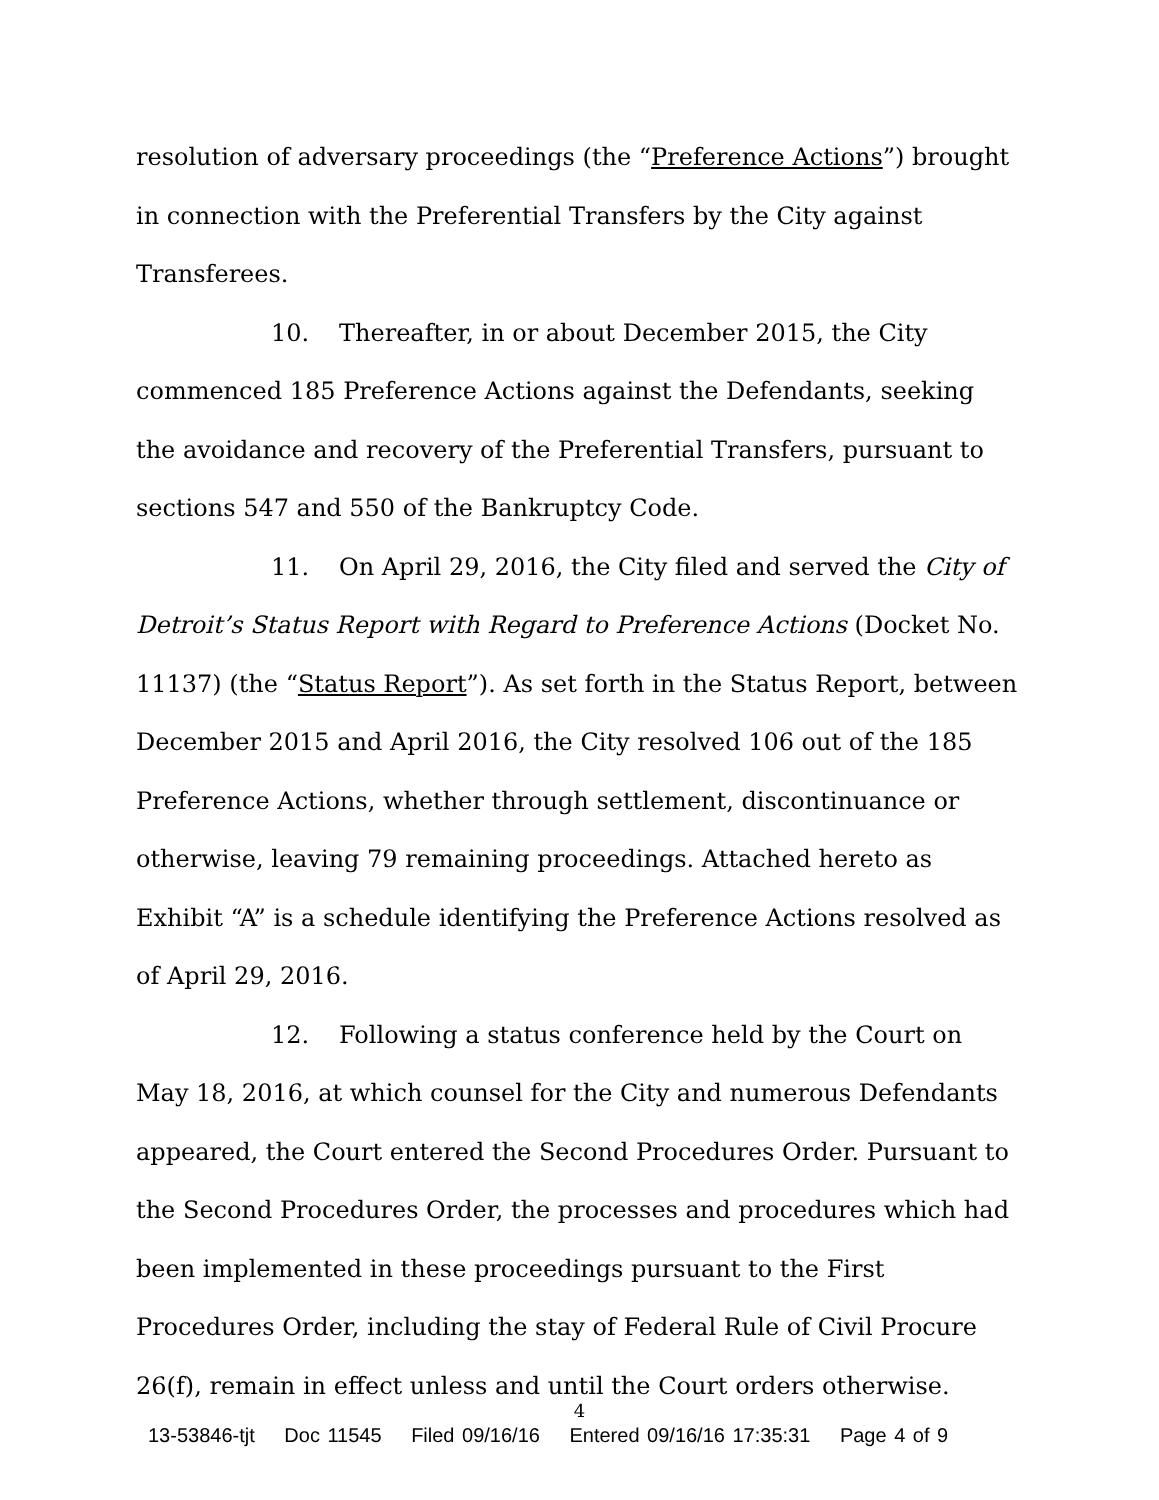resolution of adversary proceedings (the “Preference Actions”) brought in connection with the Preferential Transfers by the City against Transferees.
10. Thereafter, in or about December 2015, the City commenced 185 Preference Actions against the Defendants, seeking the avoidance and recovery of the Preferential Transfers, pursuant to sections 547 and 550 of the Bankruptcy Code.
11. On April 29, 2016, the City filed and served the City of Detroit’s Status Report with Regard to Preference Actions (Docket No. 11137) (the “Status Report”). As set forth in the Status Report, between December 2015 and April 2016, the City resolved 106 out of the 185 Preference Actions, whether through settlement, discontinuance or otherwise, leaving 79 remaining proceedings. Attached hereto as Exhibit “A” is a schedule identifying the Preference Actions resolved as of April 29, 2016.
12. Following a status conference held by the Court on May 18, 2016, at which counsel for the City and numerous Defendants appeared, the Court entered the Second Procedures Order. Pursuant to the Second Procedures Order, the processes and procedures which had been implemented in these proceedings pursuant to the First Procedures Order, including the stay of Federal Rule of Civil Procure 26(f), remain in effect unless and until the Court orders otherwise.
4
13-53846-tjt Doc 11545 Filed 09/16/16 Entered 09/16/16 17:35:31 Page 4 of 9